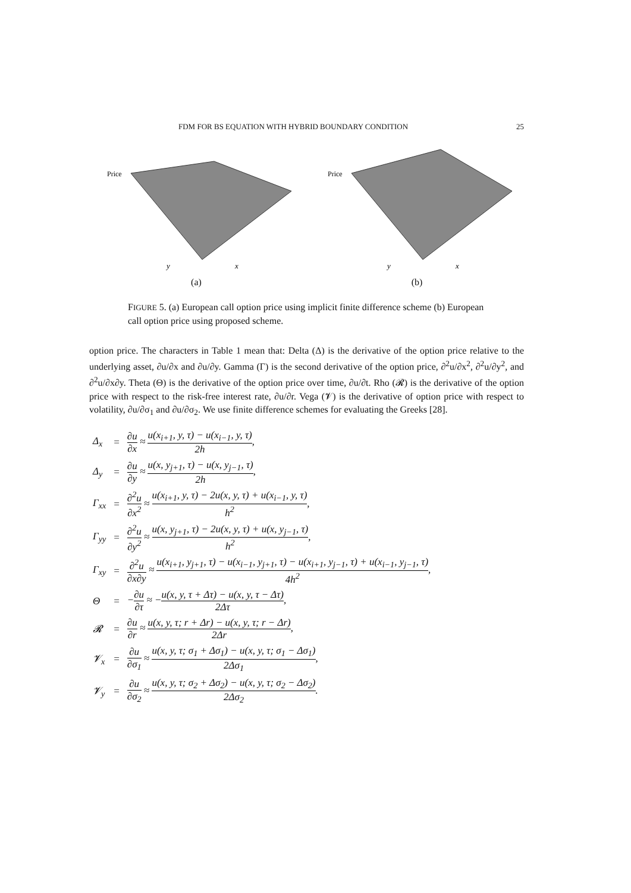FDM FOR BS EQUATION WITH HYBRID BOUNDARY CONDITION 25
Price
y
x
(a)
Price
y
x
(b)
FIGURE 5. (a) European call option price using implicit finite difference scheme (b) European call option price using proposed scheme.
option price. The characters in Table 1 mean that: Delta (Δ) is the derivative of the option price relative to the underlying asset, ∂u/∂x and ∂u/∂y. Gamma (Γ) is the second derivative of the option price, ∂<sup>2</sup>u/∂x<sup>2</sup>, ∂<sup>2</sup>u/∂y<sup>2</sup>, and ∂<sup>2</sup>u/∂x∂y. Theta (Θ) is the derivative of the option price over time, ∂u/∂t. Rho (𝓡) is the derivative of the option price with respect to the risk-free interest rate, ∂u/∂r. Vega (𝓥) is the derivative of option price with respect to volatility, ∂u/∂σ<sub>1</sub> and ∂u/∂σ<sub>2</sub>. We use finite difference schemes for evaluating the Greeks [28].
| Δ<sub>x</sub> | = | ∂u ∂x ≈ u(x<sub>i+1</sub>, y, τ) − u(x<sub>i−1</sub>, y, τ) 2h , |
| Δ<sub>y</sub> | = | ∂u ∂y ≈ u(x, y<sub>j+1</sub>, τ) − u(x, y<sub>j−1</sub>, τ) 2h , |
| Γ<sub>xx</sub> | = | ∂<sup>2</sup>u ∂x<sup>2</sup> ≈ u(x<sub>i+1</sub>, y, τ) − 2u(x, y, τ) + u(x<sub>i−1</sub>, y, τ) h<sup>2</sup> , |
| Γ<sub>yy</sub> | = | ∂<sup>2</sup>u ∂y<sup>2</sup> ≈ u(x, y<sub>j+1</sub>, τ) − 2u(x, y, τ) + u(x, y<sub>j−1</sub>, τ) h<sup>2</sup> , |
| Γ<sub>xy</sub> | = | ∂<sup>2</sup>u ∂x∂y ≈ u(x<sub>i+1</sub>, y<sub>j+1</sub>, τ) − u(x<sub>i−1</sub>, y<sub>j+1</sub>, τ) − u(x<sub>i+1</sub>, y<sub>j−1</sub>, τ) + u(x<sub>i−1</sub>, y<sub>j−1</sub>, τ) 4h<sup>2</sup> , |
| Θ | = | − ∂u ∂τ ≈ − u(x, y, τ + Δτ) − u(x, y, τ − Δτ) 2Δτ , |
| 𝓡 | = | ∂u ∂r ≈ u(x, y, τ; r + Δr) − u(x, y, τ; r − Δr) 2Δr , |
| 𝓥<sub>x</sub> | = | ∂u ∂σ<sub>1</sub> ≈ u(x, y, τ; σ<sub>1</sub> + Δσ<sub>1</sub>) − u(x, y, τ; σ<sub>1</sub> − Δσ<sub>1</sub>) 2Δσ<sub>1</sub> , |
| 𝓥<sub>y</sub> | = | ∂u ∂σ<sub>2</sub> ≈ u(x, y, τ; σ<sub>2</sub> + Δσ<sub>2</sub>) − u(x, y, τ; σ<sub>2</sub> − Δσ<sub>2</sub>) 2Δσ<sub>2</sub> . |